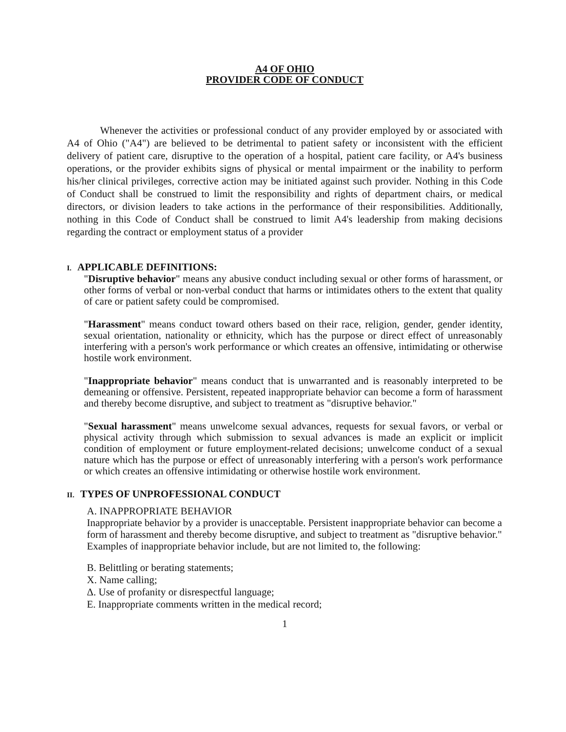A4 OF OHIO
PROVIDER CODE OF CONDUCT
Whenever the activities or professional conduct of any provider employed by or associated with A4 of Ohio ("A4") are believed to be detrimental to patient safety or inconsistent with the efficient delivery of patient care, disruptive to the operation of a hospital, patient care facility, or A4's business operations, or the provider exhibits signs of physical or mental impairment or the inability to perform his/her clinical privileges, corrective action may be initiated against such provider. Nothing in this Code of Conduct shall be construed to limit the responsibility and rights of department chairs, or medical directors, or division leaders to take actions in the performance of their responsibilities. Additionally, nothing in this Code of Conduct shall be construed to limit A4's leadership from making decisions regarding the contract or employment status of a provider
I. APPLICABLE DEFINITIONS:
"Disruptive behavior" means any abusive conduct including sexual or other forms of harassment, or other forms of verbal or non-verbal conduct that harms or intimidates others to the extent that quality of care or patient safety could be compromised.
"Harassment" means conduct toward others based on their race, religion, gender, gender identity, sexual orientation, nationality or ethnicity, which has the purpose or direct effect of unreasonably interfering with a person's work performance or which creates an offensive, intimidating or otherwise hostile work environment.
"Inappropriate behavior" means conduct that is unwarranted and is reasonably interpreted to be demeaning or offensive. Persistent, repeated inappropriate behavior can become a form of harassment and thereby become disruptive, and subject to treatment as "disruptive behavior."
"Sexual harassment" means unwelcome sexual advances, requests for sexual favors, or verbal or physical activity through which submission to sexual advances is made an explicit or implicit condition of employment or future employment-related decisions; unwelcome conduct of a sexual nature which has the purpose or effect of unreasonably interfering with a person's work performance or which creates an offensive intimidating or otherwise hostile work environment.
II. TYPES OF UNPROFESSIONAL CONDUCT
A. INAPPROPRIATE BEHAVIOR
Inappropriate behavior by a provider is unacceptable. Persistent inappropriate behavior can become a form of harassment and thereby become disruptive, and subject to treatment as "disruptive behavior." Examples of inappropriate behavior include, but are not limited to, the following:
B. Belittling or berating statements;
Χ. Name calling;
Δ. Use of profanity or disrespectful language;
Ε. Inappropriate comments written in the medical record;
1